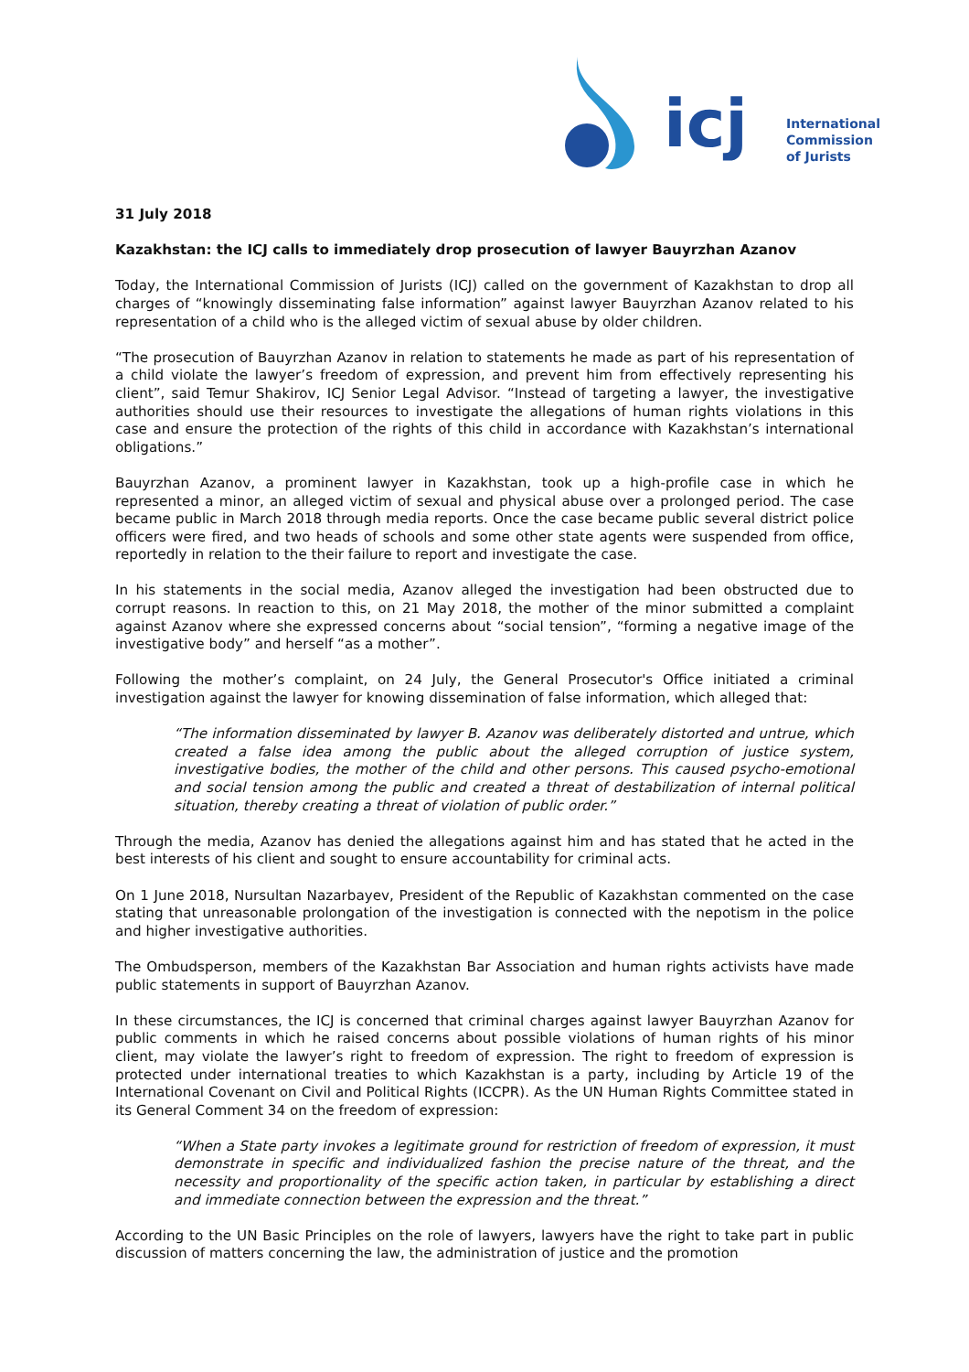icj
International
Commission
of Jurists
31 July 2018
Kazakhstan: the ICJ calls to immediately drop prosecution of lawyer Bauyrzhan Azanov
Today, the International Commission of Jurists (ICJ) called on the government of Kazakhstan to drop all charges of “knowingly disseminating false information” against lawyer Bauyrzhan Azanov related to his representation of a child who is the alleged victim of sexual abuse by older children.
“The prosecution of Bauyrzhan Azanov in relation to statements he made as part of his representation of a child violate the lawyer’s freedom of expression, and prevent him from effectively representing his client”, said Temur Shakirov, ICJ Senior Legal Advisor. “Instead of targeting a lawyer, the investigative authorities should use their resources to investigate the allegations of human rights violations in this case and ensure the protection of the rights of this child in accordance with Kazakhstan’s international obligations.”
Bauyrzhan Azanov, a prominent lawyer in Kazakhstan, took up a high-profile case in which he represented a minor, an alleged victim of sexual and physical abuse over a prolonged period. The case became public in March 2018 through media reports. Once the case became public several district police officers were fired, and two heads of schools and some other state agents were suspended from office, reportedly in relation to the their failure to report and investigate the case.
In his statements in the social media, Azanov alleged the investigation had been obstructed due to corrupt reasons. In reaction to this, on 21 May 2018, the mother of the minor submitted a complaint against Azanov where she expressed concerns about “social tension”, “forming a negative image of the investigative body” and herself “as a mother”.
Following the mother’s complaint, on 24 July, the General Prosecutor's Office initiated a criminal investigation against the lawyer for knowing dissemination of false information, which alleged that:
“The information disseminated by lawyer B. Azanov was deliberately distorted and untrue, which created a false idea among the public about the alleged corruption of justice system, investigative bodies, the mother of the child and other persons. This caused psycho-emotional and social tension among the public and created a threat of destabilization of internal political situation, thereby creating a threat of violation of public order.”
Through the media, Azanov has denied the allegations against him and has stated that he acted in the best interests of his client and sought to ensure accountability for criminal acts.
On 1 June 2018, Nursultan Nazarbayev, President of the Republic of Kazakhstan commented on the case stating that unreasonable prolongation of the investigation is connected with the nepotism in the police and higher investigative authorities.
The Ombudsperson, members of the Kazakhstan Bar Association and human rights activists have made public statements in support of Bauyrzhan Azanov.
In these circumstances, the ICJ is concerned that criminal charges against lawyer Bauyrzhan Azanov for public comments in which he raised concerns about possible violations of human rights of his minor client, may violate the lawyer’s right to freedom of expression. The right to freedom of expression is protected under international treaties to which Kazakhstan is a party, including by Article 19 of the International Covenant on Civil and Political Rights (ICCPR). As the UN Human Rights Committee stated in its General Comment 34 on the freedom of expression:
“When a State party invokes a legitimate ground for restriction of freedom of expression, it must demonstrate in specific and individualized fashion the precise nature of the threat, and the necessity and proportionality of the specific action taken, in particular by establishing a direct and immediate connection between the expression and the threat.”
According to the UN Basic Principles on the role of lawyers, lawyers have the right to take part in public discussion of matters concerning the law, the administration of justice and the promotion